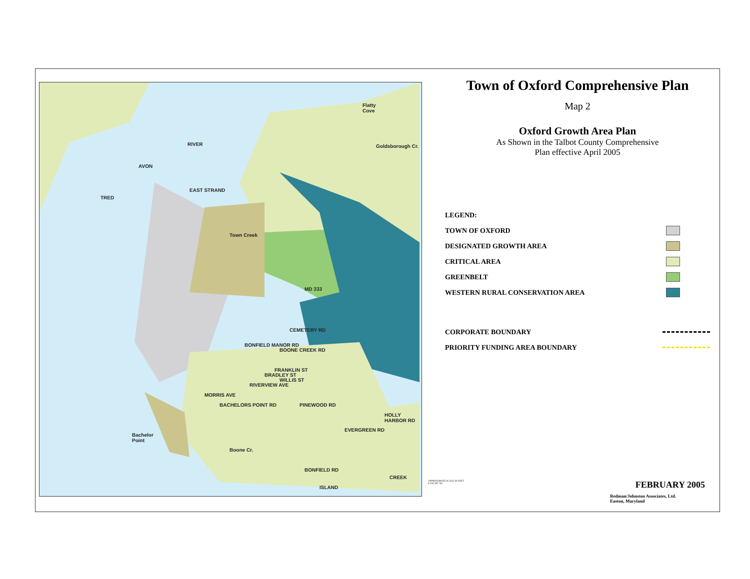Flatty
Cove
RIVER
AVON
TRED
EAST STRAND
Town Creek
MD 333
CEMETERY RD
BOONE CREEK RD
BONFIELD MANOR RD
FRANKLIN ST
BRADLEY ST
WILLIS ST
RIVERVIEW AVE
MORRIS AVE
BACHELORS POINT RD PINEWOOD RD
HOLLY HARBOR RD
EVERGREEN RD
BONFIELD RD
Bachelor
Point
Boone Cr.
CREEK
ISLAND
Goldsborough Cr.
Town of Oxford Comprehensive Plan
Map 2
Oxford Growth Area Plan
As Shown in the Talbot County Comprehensive
Plan effective April 2005
LEGEND:
TOWN OF OXFORD
DESIGNATED GROWTH AREA
CRITICAL AREA
GREENBELT
WESTERN RURAL CONSERVATION AREA
CORPORATE BOUNDARY
PRIORITY FUNDING AREA BOUNDARY
APPROXIMATE SCALE IN FEET
0 250 500 750
FEBRUARY 2005
Redman/Johnston Associates, Ltd.
Easton, Maryland